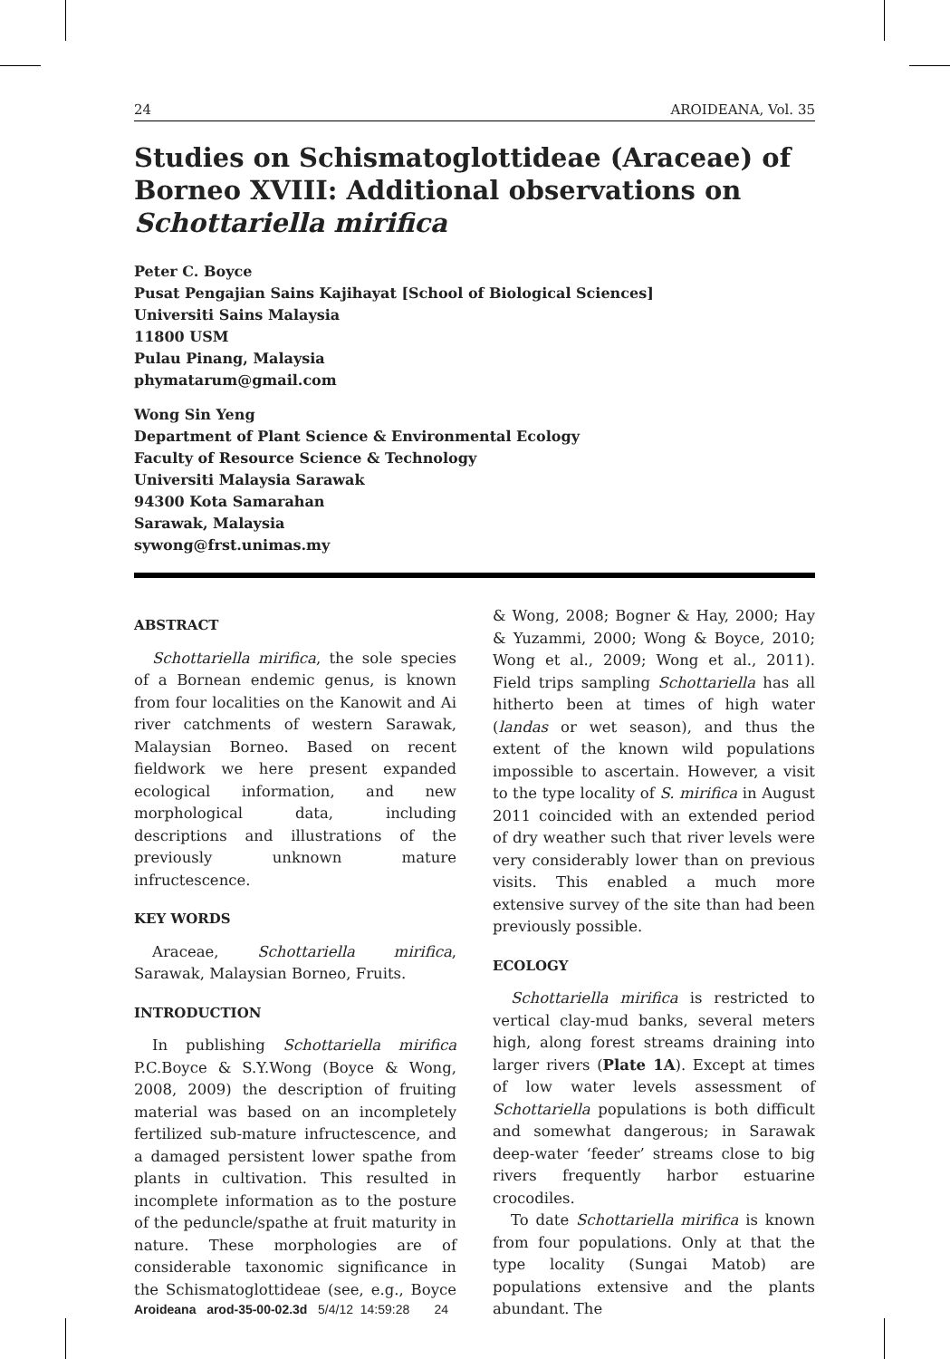24 AROIDEANA, Vol. 35
Studies on Schismatoglottideae (Araceae) of Borneo XVIII: Additional observations on Schottariella mirifica
Peter C. Boyce
Pusat Pengajian Sains Kajihayat [School of Biological Sciences]
Universiti Sains Malaysia
11800 USM
Pulau Pinang, Malaysia
phymatarum@gmail.com
Wong Sin Yeng
Department of Plant Science & Environmental Ecology
Faculty of Resource Science & Technology
Universiti Malaysia Sarawak
94300 Kota Samarahan
Sarawak, Malaysia
sywong@frst.unimas.my
ABSTRACT
Schottariella mirifica, the sole species of a Bornean endemic genus, is known from four localities on the Kanowit and Ai river catchments of western Sarawak, Malaysian Borneo. Based on recent fieldwork we here present expanded ecological information, and new morphological data, including descriptions and illustrations of the previously unknown mature infructescence.
KEY WORDS
Araceae, Schottariella mirifica, Sarawak, Malaysian Borneo, Fruits.
INTRODUCTION
In publishing Schottariella mirifica P.C.Boyce & S.Y.Wong (Boyce & Wong, 2008, 2009) the description of fruiting material was based on an incompletely fertilized sub-mature infructescence, and a damaged persistent lower spathe from plants in cultivation. This resulted in incomplete information as to the posture of the peduncle/spathe at fruit maturity in nature. These morphologies are of considerable taxonomic significance in the Schismatoglottideae (see, e.g., Boyce & Wong, 2008; Bogner & Hay, 2000; Hay & Yuzammi, 2000; Wong & Boyce, 2010; Wong et al., 2009; Wong et al., 2011). Field trips sampling Schottariella has all hitherto been at times of high water (landas or wet season), and thus the extent of the known wild populations impossible to ascertain. However, a visit to the type locality of S. mirifica in August 2011 coincided with an extended period of dry weather such that river levels were very considerably lower than on previous visits. This enabled a much more extensive survey of the site than had been previously possible.
ECOLOGY
Schottariella mirifica is restricted to vertical clay-mud banks, several meters high, along forest streams draining into larger rivers (Plate 1A). Except at times of low water levels assessment of Schottariella populations is both difficult and somewhat dangerous; in Sarawak deep-water ‘feeder’ streams close to big rivers frequently harbor estuarine crocodiles.
To date Schottariella mirifica is known from four populations. Only at that the type locality (Sungai Matob) are populations extensive and the plants abundant. The
Aroideana arod-35-00-02.3d 5/4/12 14:59:28 24